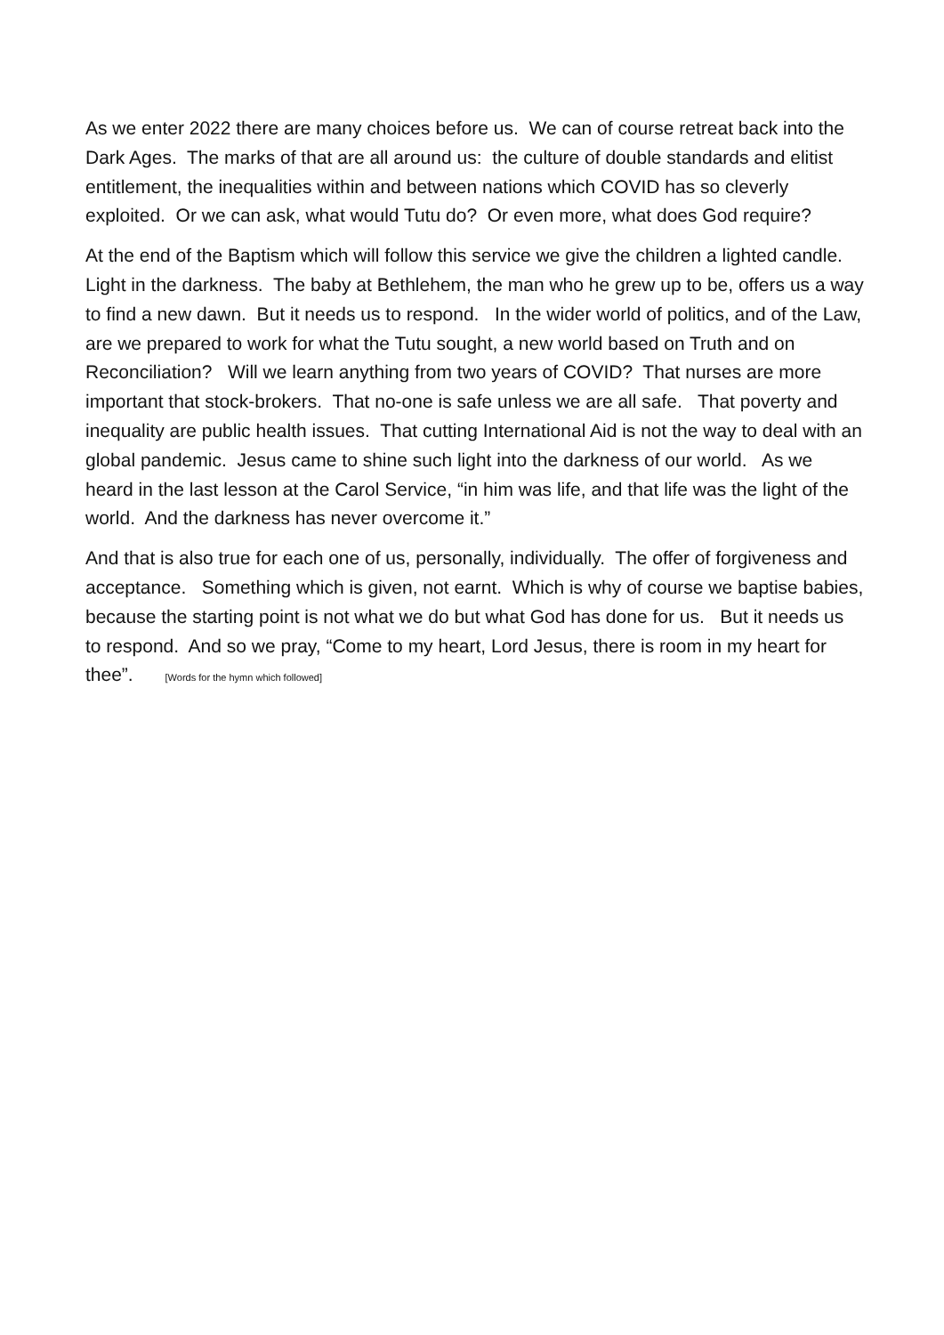As we enter 2022 there are many choices before us. We can of course retreat back into the Dark Ages. The marks of that are all around us: the culture of double standards and elitist entitlement, the inequalities within and between nations which COVID has so cleverly exploited. Or we can ask, what would Tutu do? Or even more, what does God require?
At the end of the Baptism which will follow this service we give the children a lighted candle. Light in the darkness. The baby at Bethlehem, the man who he grew up to be, offers us a way to find a new dawn. But it needs us to respond. In the wider world of politics, and of the Law, are we prepared to work for what the Tutu sought, a new world based on Truth and on Reconciliation? Will we learn anything from two years of COVID? That nurses are more important that stock-brokers. That no-one is safe unless we are all safe. That poverty and inequality are public health issues. That cutting International Aid is not the way to deal with an global pandemic. Jesus came to shine such light into the darkness of our world. As we heard in the last lesson at the Carol Service, “in him was life, and that life was the light of the world. And the darkness has never overcome it.”
And that is also true for each one of us, personally, individually. The offer of forgiveness and acceptance. Something which is given, not earnt. Which is why of course we baptise babies, because the starting point is not what we do but what God has done for us. But it needs us to respond. And so we pray, “Come to my heart, Lord Jesus, there is room in my heart for thee”. [Words for the hymn which followed]